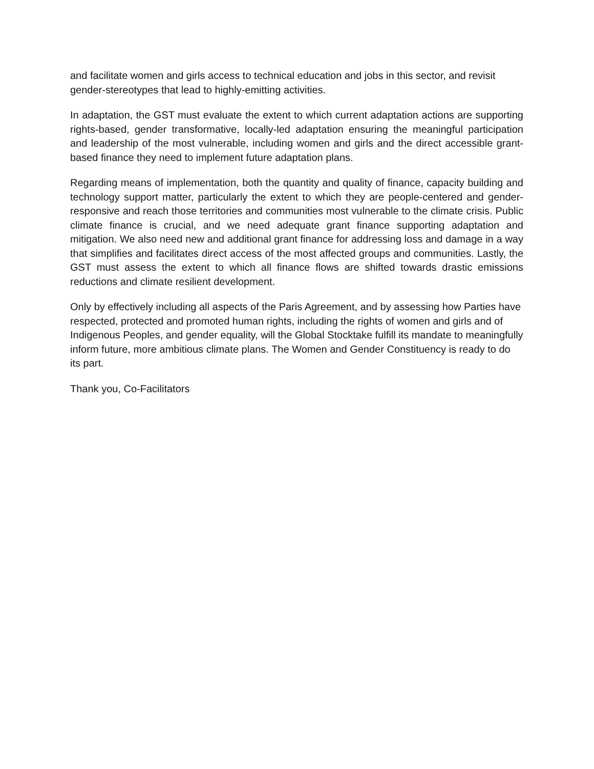and facilitate women and girls access to technical education and jobs in this sector, and revisit gender-stereotypes that lead to highly-emitting activities.
In adaptation, the GST must evaluate the extent to which current adaptation actions are supporting rights-based, gender transformative, locally-led adaptation ensuring the meaningful participation and leadership of the most vulnerable, including women and girls and the direct accessible grant-based finance they need to implement future adaptation plans.
Regarding means of implementation, both the quantity and quality of finance, capacity building and technology support matter, particularly the extent to which they are people-centered and gender-responsive and reach those territories and communities most vulnerable to the climate crisis. Public climate finance is crucial, and we need adequate grant finance supporting adaptation and mitigation. We also need new and additional grant finance for addressing loss and damage in a way that simplifies and facilitates direct access of the most affected groups and communities. Lastly, the GST must assess the extent to which all finance flows are shifted towards drastic emissions reductions and climate resilient development.
Only by effectively including all aspects of the Paris Agreement, and by assessing how Parties have respected, protected and promoted human rights, including the rights of women and girls and of Indigenous Peoples, and gender equality, will the Global Stocktake fulfill its mandate to meaningfully inform future, more ambitious climate plans. The Women and Gender Constituency is ready to do its part.
Thank you, Co-Facilitators